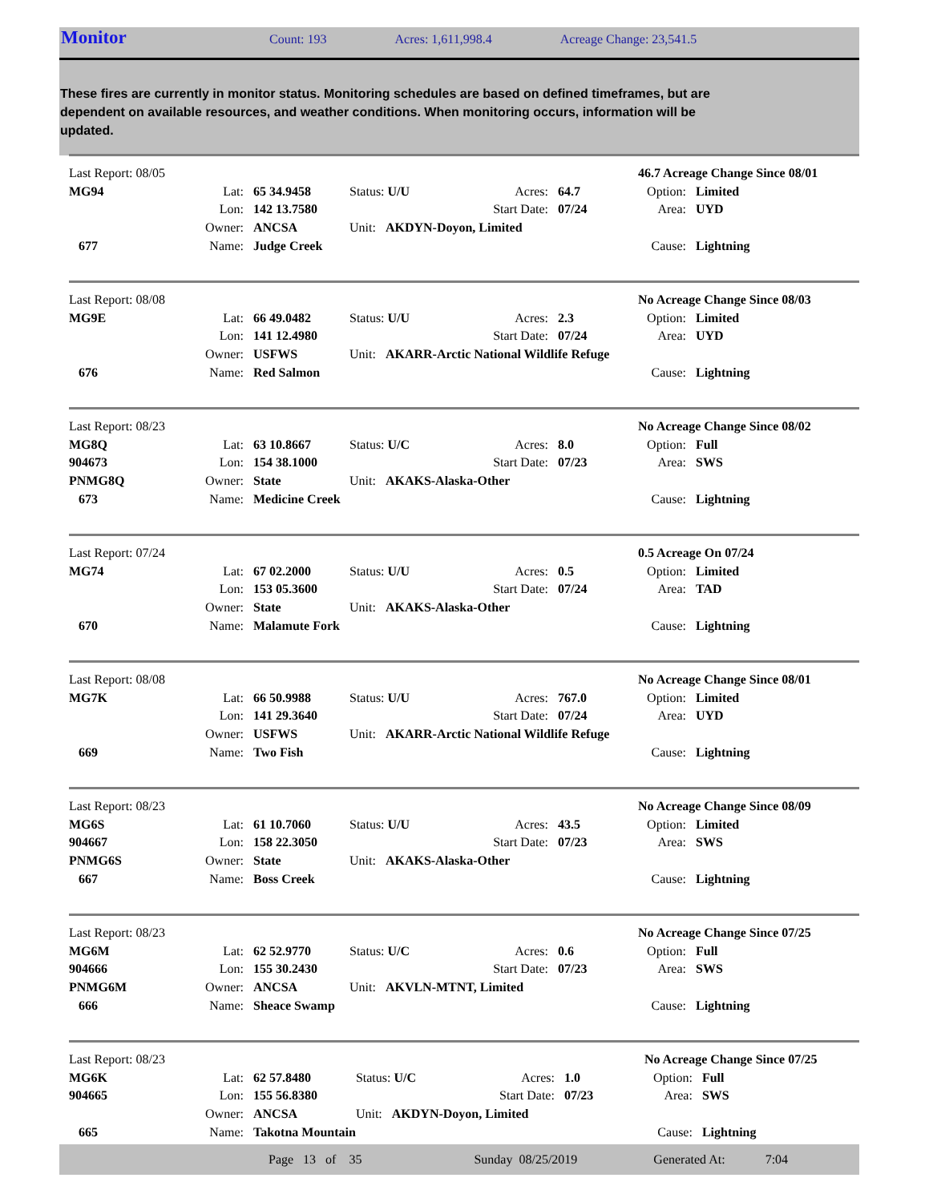Monitor
Count: 193 Acres: 1,611,998.4 Acreage Change: 23,541.5
These fires are currently in monitor status. Monitoring schedules are based on defined timeframes, but are dependent on available resources, and weather conditions. When monitoring occurs, information will be updated.
| Last Report: 08/05 | | | | | | 46.7 Acreage Change Since 08/01 | |
| MG94 | Lat: | 65 34.9458 | Status: U/U | Acres: | 64.7 | Option: | Limited |
| | Lon: | 142 13.7580 | | Start Date: | 07/24 | Area: | UYD |
| | Owner: | ANCSA | Unit: AKDYN-Doyon, Limited | | | | |
| 677 | Name: | Judge Creek | | | | Cause: | Lightning |
| Last Report: 08/08 | | | | | | No Acreage Change Since 08/03 | |
| MG9E | Lat: | 66 49.0482 | Status: U/U | Acres: | 2.3 | Option: | Limited |
| | Lon: | 141 12.4980 | | Start Date: | 07/24 | Area: | UYD |
| | Owner: | USFWS | Unit: AKARR-Arctic National Wildlife Refuge | | | | |
| 676 | Name: | Red Salmon | | | | Cause: | Lightning |
| Last Report: 08/23 | | | | | | No Acreage Change Since 08/02 | |
| MG8Q | Lat: | 63 10.8667 | Status: U/C | Acres: | 8.0 | Option: | Full |
| 904673 | Lon: | 154 38.1000 | | Start Date: | 07/23 | Area: | SWS |
| PNMG8Q | Owner: | State | Unit: AKAKS-Alaska-Other | | | | |
| 673 | Name: | Medicine Creek | | | | Cause: | Lightning |
| Last Report: 07/24 | | | | | | 0.5 Acreage On 07/24 | |
| MG74 | Lat: | 67 02.2000 | Status: U/U | Acres: | 0.5 | Option: | Limited |
| | Lon: | 153 05.3600 | | Start Date: | 07/24 | Area: | TAD |
| | Owner: | State | Unit: AKAKS-Alaska-Other | | | | |
| 670 | Name: | Malamute Fork | | | | Cause: | Lightning |
| Last Report: 08/08 | | | | | | No Acreage Change Since 08/01 | |
| MG7K | Lat: | 66 50.9988 | Status: U/U | Acres: | 767.0 | Option: | Limited |
| | Lon: | 141 29.3640 | | Start Date: | 07/24 | Area: | UYD |
| | Owner: | USFWS | Unit: AKARR-Arctic National Wildlife Refuge | | | | |
| 669 | Name: | Two Fish | | | | Cause: | Lightning |
| Last Report: 08/23 | | | | | | No Acreage Change Since 08/09 | |
| MG6S | Lat: | 61 10.7060 | Status: U/U | Acres: | 43.5 | Option: | Limited |
| 904667 | Lon: | 158 22.3050 | | Start Date: | 07/23 | Area: | SWS |
| PNMG6S | Owner: | State | Unit: AKAKS-Alaska-Other | | | | |
| 667 | Name: | Boss Creek | | | | Cause: | Lightning |
| Last Report: 08/23 | | | | | | No Acreage Change Since 07/25 | |
| MG6M | Lat: | 62 52.9770 | Status: U/C | Acres: | 0.6 | Option: | Full |
| 904666 | Lon: | 155 30.2430 | | Start Date: | 07/23 | Area: | SWS |
| PNMG6M | Owner: | ANCSA | Unit: AKVLN-MTNT, Limited | | | | |
| 666 | Name: | Sheace Swamp | | | | Cause: | Lightning |
| Last Report: 08/23 | | | | | | No Acreage Change Since 07/25 | |
| MG6K | Lat: | 62 57.8480 | Status: U/C | Acres: | 1.0 | Option: | Full |
| 904665 | Lon: | 155 56.8380 | | Start Date: | 07/23 | Area: | SWS |
| | Owner: | ANCSA | Unit: AKDYN-Doyon, Limited | | | | |
| 665 | Name: | Takotna Mountain | | | | Cause: | Lightning |
Page 13 of 35 Sunday 08/25/2019 Generated At: 7:04